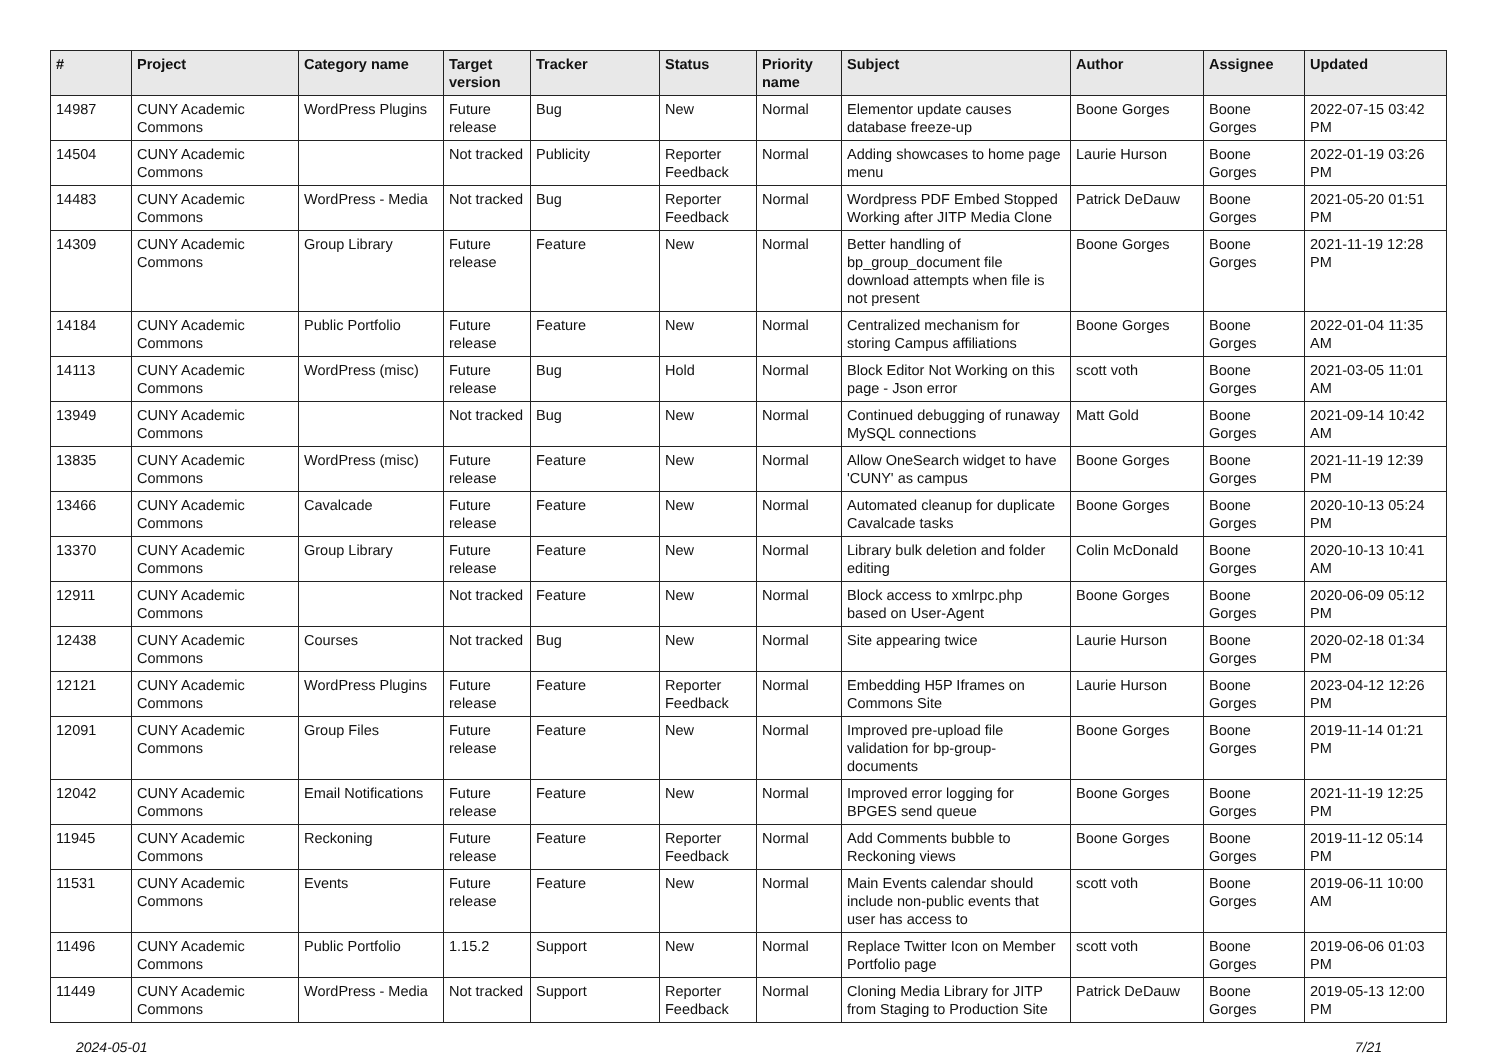| # | Project | Category name | Target version | Tracker | Status | Priority name | Subject | Author | Assignee | Updated |
| --- | --- | --- | --- | --- | --- | --- | --- | --- | --- | --- |
| 14987 | CUNY Academic Commons | WordPress Plugins | Future release | Bug | New | Normal | Elementor update causes database freeze-up | Boone Gorges | Boone Gorges | 2022-07-15 03:42 PM |
| 14504 | CUNY Academic Commons | | Not tracked | Publicity | Reporter Feedback | Normal | Adding showcases to home page menu | Laurie Hurson | Boone Gorges | 2022-01-19 03:26 PM |
| 14483 | CUNY Academic Commons | WordPress - Media | Not tracked | Bug | Reporter Feedback | Normal | Wordpress PDF Embed Stopped Working after JITP Media Clone | Patrick DeDauw | Boone Gorges | 2021-05-20 01:51 PM |
| 14309 | CUNY Academic Commons | Group Library | Future release | Feature | New | Normal | Better handling of bp_group_document file download attempts when file is not present | Boone Gorges | Boone Gorges | 2021-11-19 12:28 PM |
| 14184 | CUNY Academic Commons | Public Portfolio | Future release | Feature | New | Normal | Centralized mechanism for storing Campus affiliations | Boone Gorges | Boone Gorges | 2022-01-04 11:35 AM |
| 14113 | CUNY Academic Commons | WordPress (misc) | Future release | Bug | Hold | Normal | Block Editor Not Working on this page - Json error | scott voth | Boone Gorges | 2021-03-05 11:01 AM |
| 13949 | CUNY Academic Commons | | Not tracked | Bug | New | Normal | Continued debugging of runaway MySQL connections | Matt Gold | Boone Gorges | 2021-09-14 10:42 AM |
| 13835 | CUNY Academic Commons | WordPress (misc) | Future release | Feature | New | Normal | Allow OneSearch widget to have 'CUNY' as campus | Boone Gorges | Boone Gorges | 2021-11-19 12:39 PM |
| 13466 | CUNY Academic Commons | Cavalcade | Future release | Feature | New | Normal | Automated cleanup for duplicate Cavalcade tasks | Boone Gorges | Boone Gorges | 2020-10-13 05:24 PM |
| 13370 | CUNY Academic Commons | Group Library | Future release | Feature | New | Normal | Library bulk deletion and folder editing | Colin McDonald | Boone Gorges | 2020-10-13 10:41 AM |
| 12911 | CUNY Academic Commons | | Not tracked | Feature | New | Normal | Block access to xmlrpc.php based on User-Agent | Boone Gorges | Boone Gorges | 2020-06-09 05:12 PM |
| 12438 | CUNY Academic Commons | Courses | Not tracked | Bug | New | Normal | Site appearing twice | Laurie Hurson | Boone Gorges | 2020-02-18 01:34 PM |
| 12121 | CUNY Academic Commons | WordPress Plugins | Future release | Feature | Reporter Feedback | Normal | Embedding H5P Iframes on Commons Site | Laurie Hurson | Boone Gorges | 2023-04-12 12:26 PM |
| 12091 | CUNY Academic Commons | Group Files | Future release | Feature | New | Normal | Improved pre-upload file validation for bp-group-documents | Boone Gorges | Boone Gorges | 2019-11-14 01:21 PM |
| 12042 | CUNY Academic Commons | Email Notifications | Future release | Feature | New | Normal | Improved error logging for BPGES send queue | Boone Gorges | Boone Gorges | 2021-11-19 12:25 PM |
| 11945 | CUNY Academic Commons | Reckoning | Future release | Feature | Reporter Feedback | Normal | Add Comments bubble to Reckoning views | Boone Gorges | Boone Gorges | 2019-11-12 05:14 PM |
| 11531 | CUNY Academic Commons | Events | Future release | Feature | New | Normal | Main Events calendar should include non-public events that user has access to | scott voth | Boone Gorges | 2019-06-11 10:00 AM |
| 11496 | CUNY Academic Commons | Public Portfolio | 1.15.2 | Support | New | Normal | Replace Twitter Icon on Member Portfolio page | scott voth | Boone Gorges | 2019-06-06 01:03 PM |
| 11449 | CUNY Academic Commons | WordPress - Media | Not tracked | Support | Reporter Feedback | Normal | Cloning Media Library for JITP from Staging to Production Site | Patrick DeDauw | Boone Gorges | 2019-05-13 12:00 PM |
2024-05-01 7/21